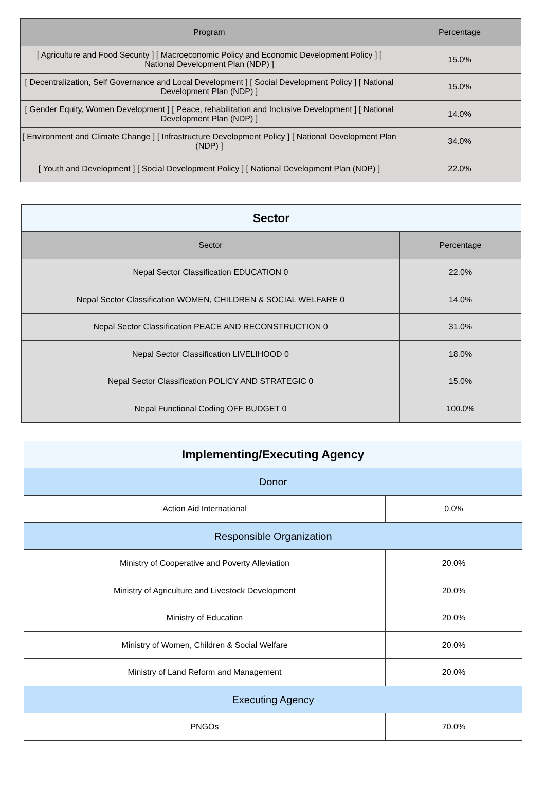| Program | Percentage |
| --- | --- |
| [ Agriculture and Food Security ] [ Macroeconomic Policy and Economic Development Policy ] [ National Development Plan (NDP) ] | 15.0% |
| [ Decentralization, Self Governance and Local Development ] [ Social Development Policy ] [ National Development Plan (NDP) ] | 15.0% |
| [ Gender Equity, Women Development ] [ Peace, rehabilitation and Inclusive Development ] [ National Development Plan (NDP) ] | 14.0% |
| [ Environment and Climate Change ] [ Infrastructure Development Policy ] [ National Development Plan (NDP) ] | 34.0% |
| [ Youth and Development ] [ Social Development Policy ] [ National Development Plan (NDP) ] | 22.0% |
| Sector | |
| Sector | Percentage |
| Nepal Sector Classification EDUCATION 0 | 22.0% |
| Nepal Sector Classification WOMEN, CHILDREN & SOCIAL WELFARE 0 | 14.0% |
| Nepal Sector Classification PEACE AND RECONSTRUCTION 0 | 31.0% |
| Nepal Sector Classification LIVELIHOOD 0 | 18.0% |
| Nepal Sector Classification POLICY AND STRATEGIC 0 | 15.0% |
| Nepal Functional Coding OFF BUDGET 0 | 100.0% |
| Implementing/Executing Agency | |
| Donor | |
| Action Aid International | 0.0% |
| Responsible Organization | |
| Ministry of Cooperative and Poverty Alleviation | 20.0% |
| Ministry of Agriculture and Livestock Development | 20.0% |
| Ministry of Education | 20.0% |
| Ministry of Women, Children & Social Welfare | 20.0% |
| Ministry of Land Reform and Management | 20.0% |
| Executing Agency | |
| PNGOs | 70.0% |